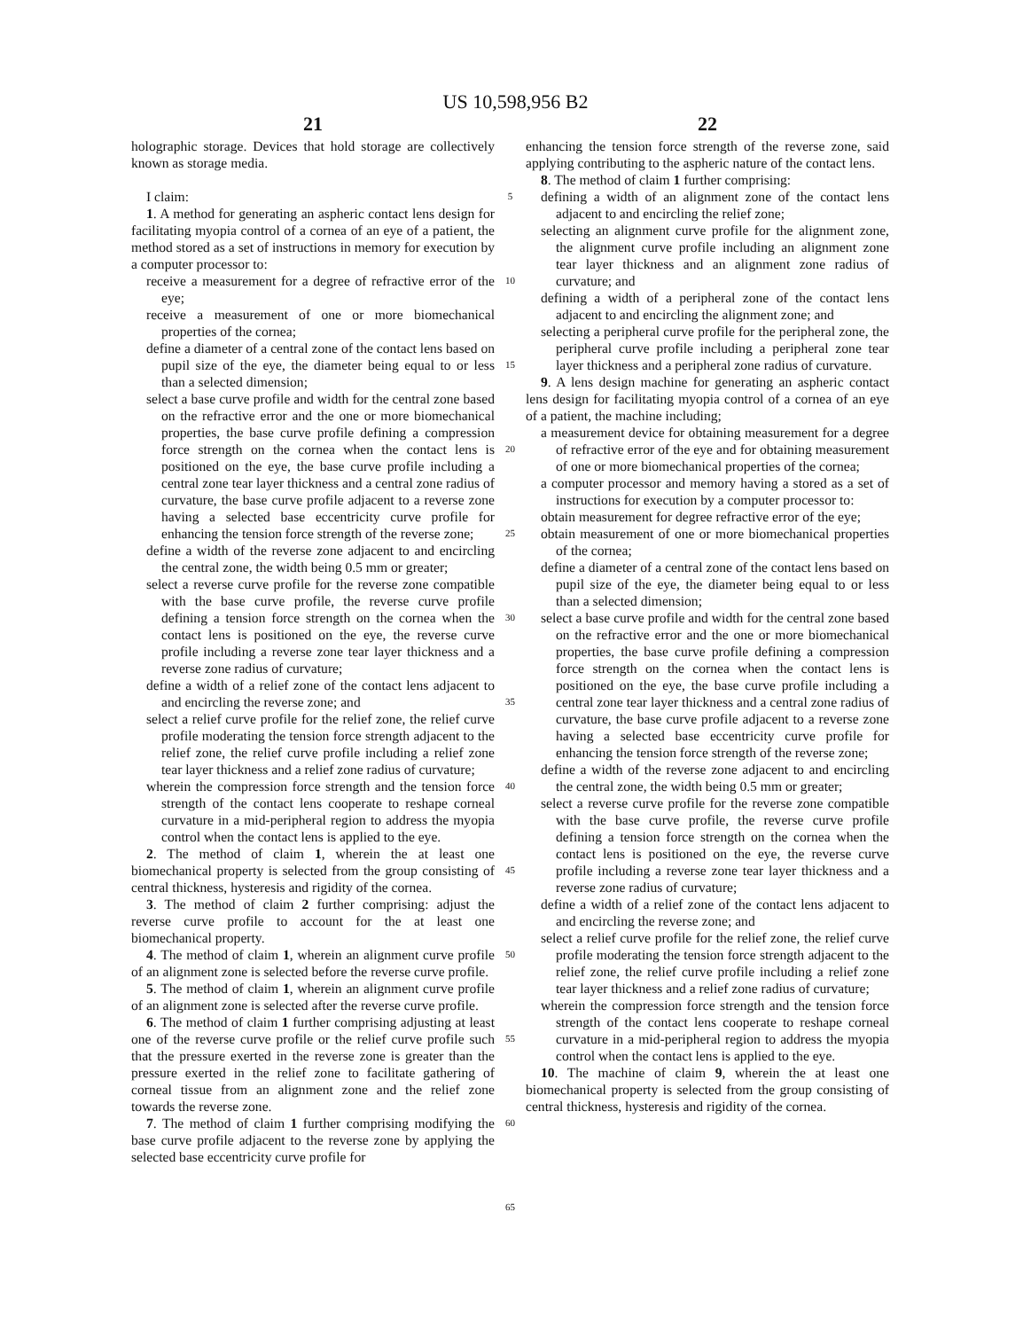US 10,598,956 B2
21
holographic storage. Devices that hold storage are collectively known as storage media.
I claim:
1. A method for generating an aspheric contact lens design for facilitating myopia control of a cornea of an eye of a patient, the method stored as a set of instructions in memory for execution by a computer processor to:
receive a measurement for a degree of refractive error of the eye;
receive a measurement of one or more biomechanical properties of the cornea;
define a diameter of a central zone of the contact lens based on pupil size of the eye, the diameter being equal to or less than a selected dimension;
select a base curve profile and width for the central zone based on the refractive error and the one or more biomechanical properties, the base curve profile defining a compression force strength on the cornea when the contact lens is positioned on the eye, the base curve profile including a central zone tear layer thickness and a central zone radius of curvature, the base curve profile adjacent to a reverse zone having a selected base eccentricity curve profile for enhancing the tension force strength of the reverse zone;
define a width of the reverse zone adjacent to and encircling the central zone, the width being 0.5 mm or greater;
select a reverse curve profile for the reverse zone compatible with the base curve profile, the reverse curve profile defining a tension force strength on the cornea when the contact lens is positioned on the eye, the reverse curve profile including a reverse zone tear layer thickness and a reverse zone radius of curvature;
define a width of a relief zone of the contact lens adjacent to and encircling the reverse zone; and
select a relief curve profile for the relief zone, the relief curve profile moderating the tension force strength adjacent to the relief zone, the relief curve profile including a relief zone tear layer thickness and a relief zone radius of curvature;
wherein the compression force strength and the tension force strength of the contact lens cooperate to reshape corneal curvature in a mid-peripheral region to address the myopia control when the contact lens is applied to the eye.
2. The method of claim 1, wherein the at least one biomechanical property is selected from the group consisting of central thickness, hysteresis and rigidity of the cornea.
3. The method of claim 2 further comprising: adjust the reverse curve profile to account for the at least one biomechanical property.
4. The method of claim 1, wherein an alignment curve profile of an alignment zone is selected before the reverse curve profile.
5. The method of claim 1, wherein an alignment curve profile of an alignment zone is selected after the reverse curve profile.
6. The method of claim 1 further comprising adjusting at least one of the reverse curve profile or the relief curve profile such that the pressure exerted in the reverse zone is greater than the pressure exerted in the relief zone to facilitate gathering of corneal tissue from an alignment zone and the relief zone towards the reverse zone.
7. The method of claim 1 further comprising modifying the base curve profile adjacent to the reverse zone by applying the selected base eccentricity curve profile for
5
10
15
20
25
30
35
40
45
50
55
60
65
22
enhancing the tension force strength of the reverse zone, said applying contributing to the aspheric nature of the contact lens.
8. The method of claim 1 further comprising:
defining a width of an alignment zone of the contact lens adjacent to and encircling the relief zone;
selecting an alignment curve profile for the alignment zone, the alignment curve profile including an alignment zone tear layer thickness and an alignment zone radius of curvature; and
defining a width of a peripheral zone of the contact lens adjacent to and encircling the alignment zone; and
selecting a peripheral curve profile for the peripheral zone, the peripheral curve profile including a peripheral zone tear layer thickness and a peripheral zone radius of curvature.
9. A lens design machine for generating an aspheric contact lens design for facilitating myopia control of a cornea of an eye of a patient, the machine including;
a measurement device for obtaining measurement for a degree of refractive error of the eye and for obtaining measurement of one or more biomechanical properties of the cornea;
a computer processor and memory having a stored as a set of instructions for execution by a computer processor to:
obtain measurement for degree refractive error of the eye;
obtain measurement of one or more biomechanical properties of the cornea;
define a diameter of a central zone of the contact lens based on pupil size of the eye, the diameter being equal to or less than a selected dimension;
select a base curve profile and width for the central zone based on the refractive error and the one or more biomechanical properties, the base curve profile defining a compression force strength on the cornea when the contact lens is positioned on the eye, the base curve profile including a central zone tear layer thickness and a central zone radius of curvature, the base curve profile adjacent to a reverse zone having a selected base eccentricity curve profile for enhancing the tension force strength of the reverse zone;
define a width of the reverse zone adjacent to and encircling the central zone, the width being 0.5 mm or greater;
select a reverse curve profile for the reverse zone compatible with the base curve profile, the reverse curve profile defining a tension force strength on the cornea when the contact lens is positioned on the eye, the reverse curve profile including a reverse zone tear layer thickness and a reverse zone radius of curvature;
define a width of a relief zone of the contact lens adjacent to and encircling the reverse zone; and
select a relief curve profile for the relief zone, the relief curve profile moderating the tension force strength adjacent to the relief zone, the relief curve profile including a relief zone tear layer thickness and a relief zone radius of curvature;
wherein the compression force strength and the tension force strength of the contact lens cooperate to reshape corneal curvature in a mid-peripheral region to address the myopia control when the contact lens is applied to the eye.
10. The machine of claim 9, wherein the at least one biomechanical property is selected from the group consisting of central thickness, hysteresis and rigidity of the cornea.